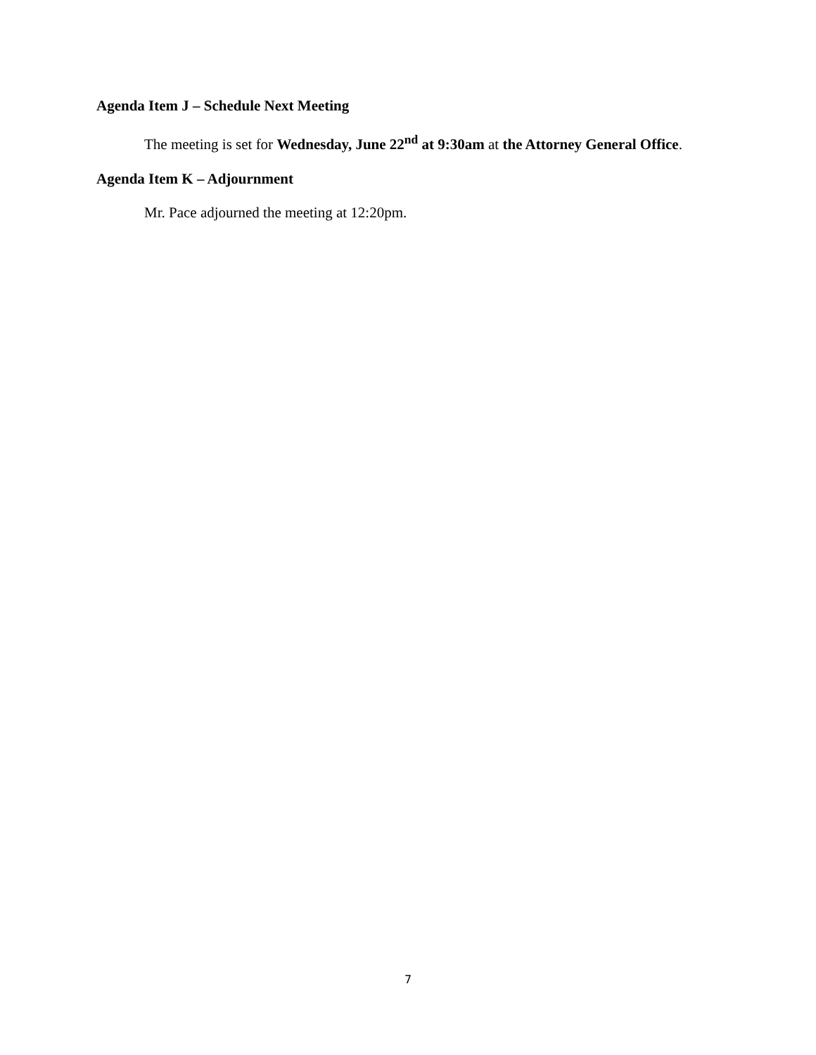Agenda Item J – Schedule Next Meeting
The meeting is set for Wednesday, June 22<sup>nd</sup> at 9:30am at the Attorney General Office.
Agenda Item K – Adjournment
Mr. Pace adjourned the meeting at 12:20pm.
7